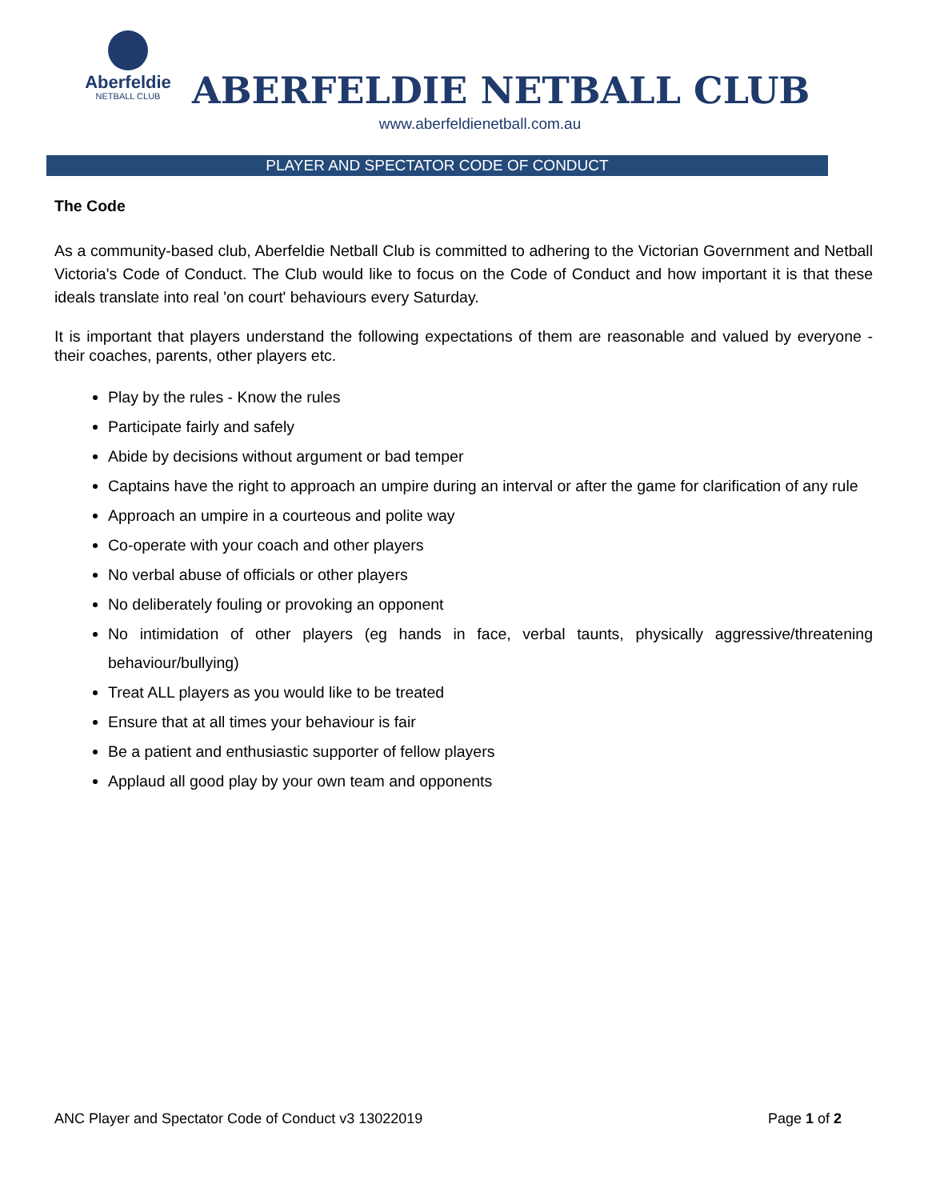Aberfeldie
NETBALL CLUB
ABERFELDIE NETBALL CLUB
www.aberfeldienetball.com.au
PLAYER AND SPECTATOR CODE OF CONDUCT
The Code
As a community-based club, Aberfeldie Netball Club is committed to adhering to the Victorian Government and Netball Victoria's Code of Conduct. The Club would like to focus on the Code of Conduct and how important it is that these ideals translate into real 'on court' behaviours every Saturday.
It is important that players understand the following expectations of them are reasonable and valued by everyone - their coaches, parents, other players etc.
Play by the rules - Know the rules
Participate fairly and safely
Abide by decisions without argument or bad temper
Captains have the right to approach an umpire during an interval or after the game for clarification of any rule
Approach an umpire in a courteous and polite way
Co-operate with your coach and other players
No verbal abuse of officials or other players
No deliberately fouling or provoking an opponent
No intimidation of other players (eg hands in face, verbal taunts, physically aggressive/threatening behaviour/bullying)
Treat ALL players as you would like to be treated
Ensure that at all times your behaviour is fair
Be a patient and enthusiastic supporter of fellow players
Applaud all good play by your own team and opponents
ANC Player and Spectator Code of Conduct v3 13022019 Page 1 of 2